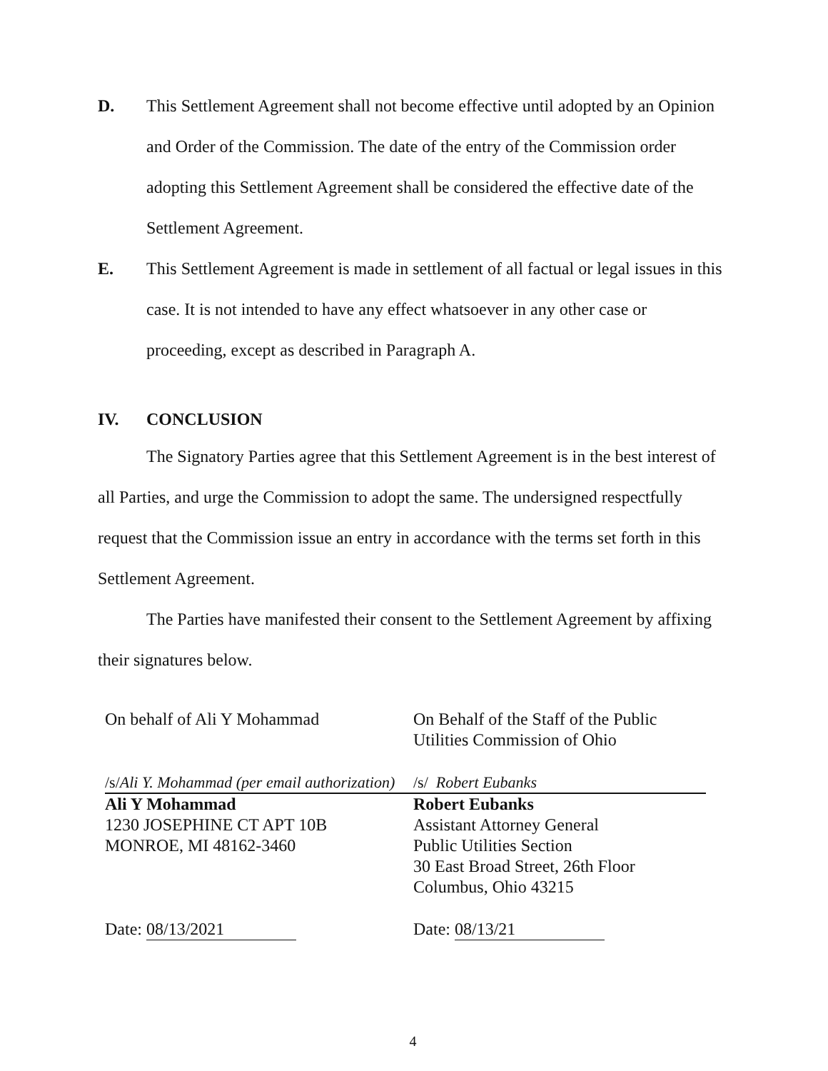D. This Settlement Agreement shall not become effective until adopted by an Opinion and Order of the Commission. The date of the entry of the Commission order adopting this Settlement Agreement shall be considered the effective date of the Settlement Agreement.
E. This Settlement Agreement is made in settlement of all factual or legal issues in this case. It is not intended to have any effect whatsoever in any other case or proceeding, except as described in Paragraph A.
IV. CONCLUSION
The Signatory Parties agree that this Settlement Agreement is in the best interest of all Parties, and urge the Commission to adopt the same. The undersigned respectfully request that the Commission issue an entry in accordance with the terms set forth in this Settlement Agreement.
The Parties have manifested their consent to the Settlement Agreement by affixing their signatures below.
On behalf of Ali Y Mohammad
/s/Ali Y. Mohammad (per email authorization)
Ali Y Mohammad
1230 JOSEPHINE CT APT 10B
MONROE, MI 48162-3460
Date: 08/13/2021
On Behalf of the Staff of the Public
Utilities Commission of Ohio
/s/ Robert Eubanks
Robert Eubanks
Assistant Attorney General
Public Utilities Section
30 East Broad Street, 26th Floor
Columbus, Ohio 43215
Date: 08/13/21
4